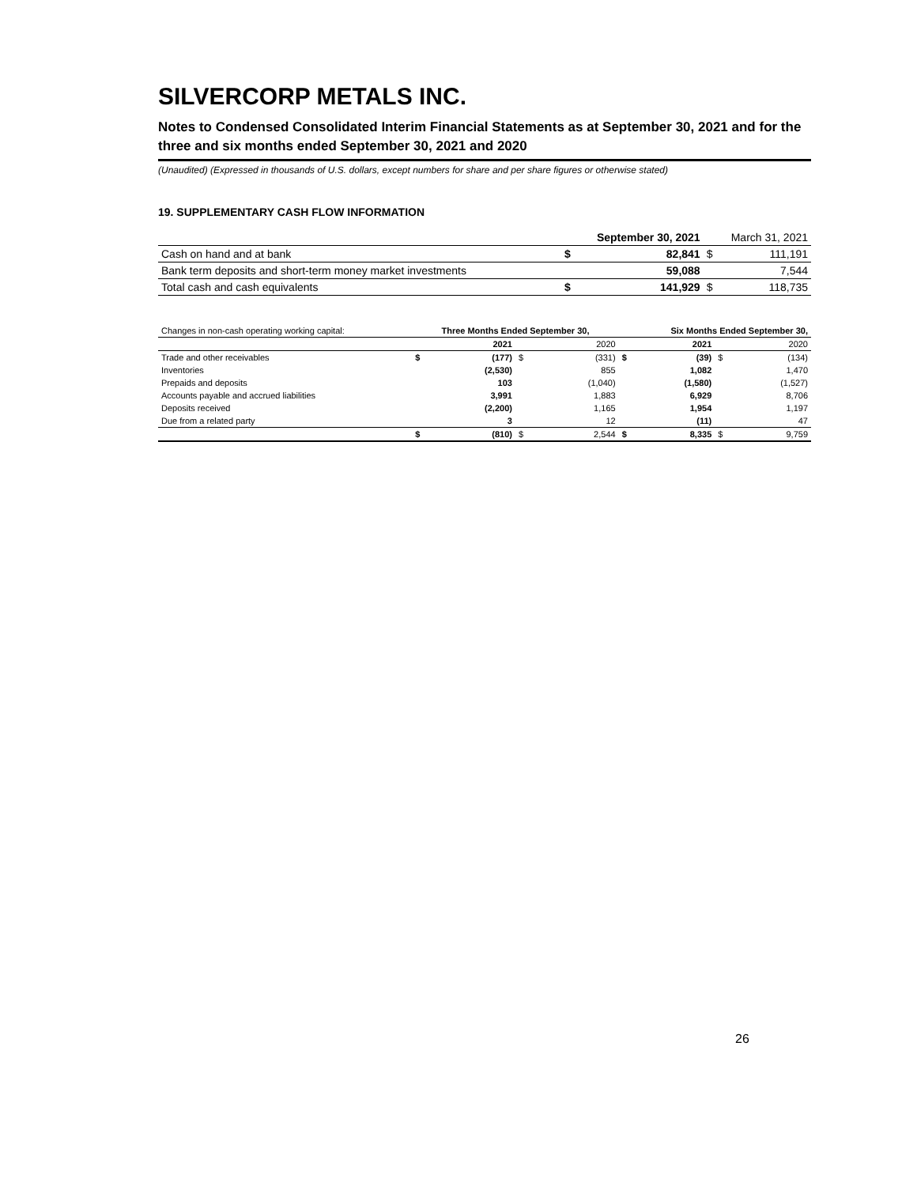SILVERCORP METALS INC.
Notes to Condensed Consolidated Interim Financial Statements as at September 30, 2021 and for the three and six months ended September 30, 2021 and 2020
(Unaudited) (Expressed in thousands of U.S. dollars, except numbers for share and per share figures or otherwise stated)
19. SUPPLEMENTARY CASH FLOW INFORMATION
| | September 30, 2021 | | March 31, 2021 | |
| --- | --- | --- | --- | --- |
| Cash on hand and at bank | $ | 82,841 | $ | 111,191 |
| Bank term deposits and short-term money market investments | | 59,088 | | 7,544 |
| Total cash and cash equivalents | $ | 141,929 | $ | 118,735 |
| Changes in non-cash operating working capital: | Three Months Ended September 30, | | | | Six Months Ended September 30, | | | |
| | | 2021 | | 2020 | | 2021 | | 2020 |
| Trade and other receivables | $ | (177) | $ | (331) | $ | (39) | $ | (134) |
| Inventories | | (2,530) | | 855 | | 1,082 | | 1,470 |
| Prepaids and deposits | | 103 | | (1,040) | | (1,580) | | (1,527) |
| Accounts payable and accrued liabilities | | 3,991 | | 1,883 | | 6,929 | | 8,706 |
| Deposits received | | (2,200) | | 1,165 | | 1,954 | | 1,197 |
| Due from a related party | | 3 | | 12 | | (11) | | 47 |
| | $ | (810) | $ | 2,544 | $ | 8,335 | $ | 9,759 |
26